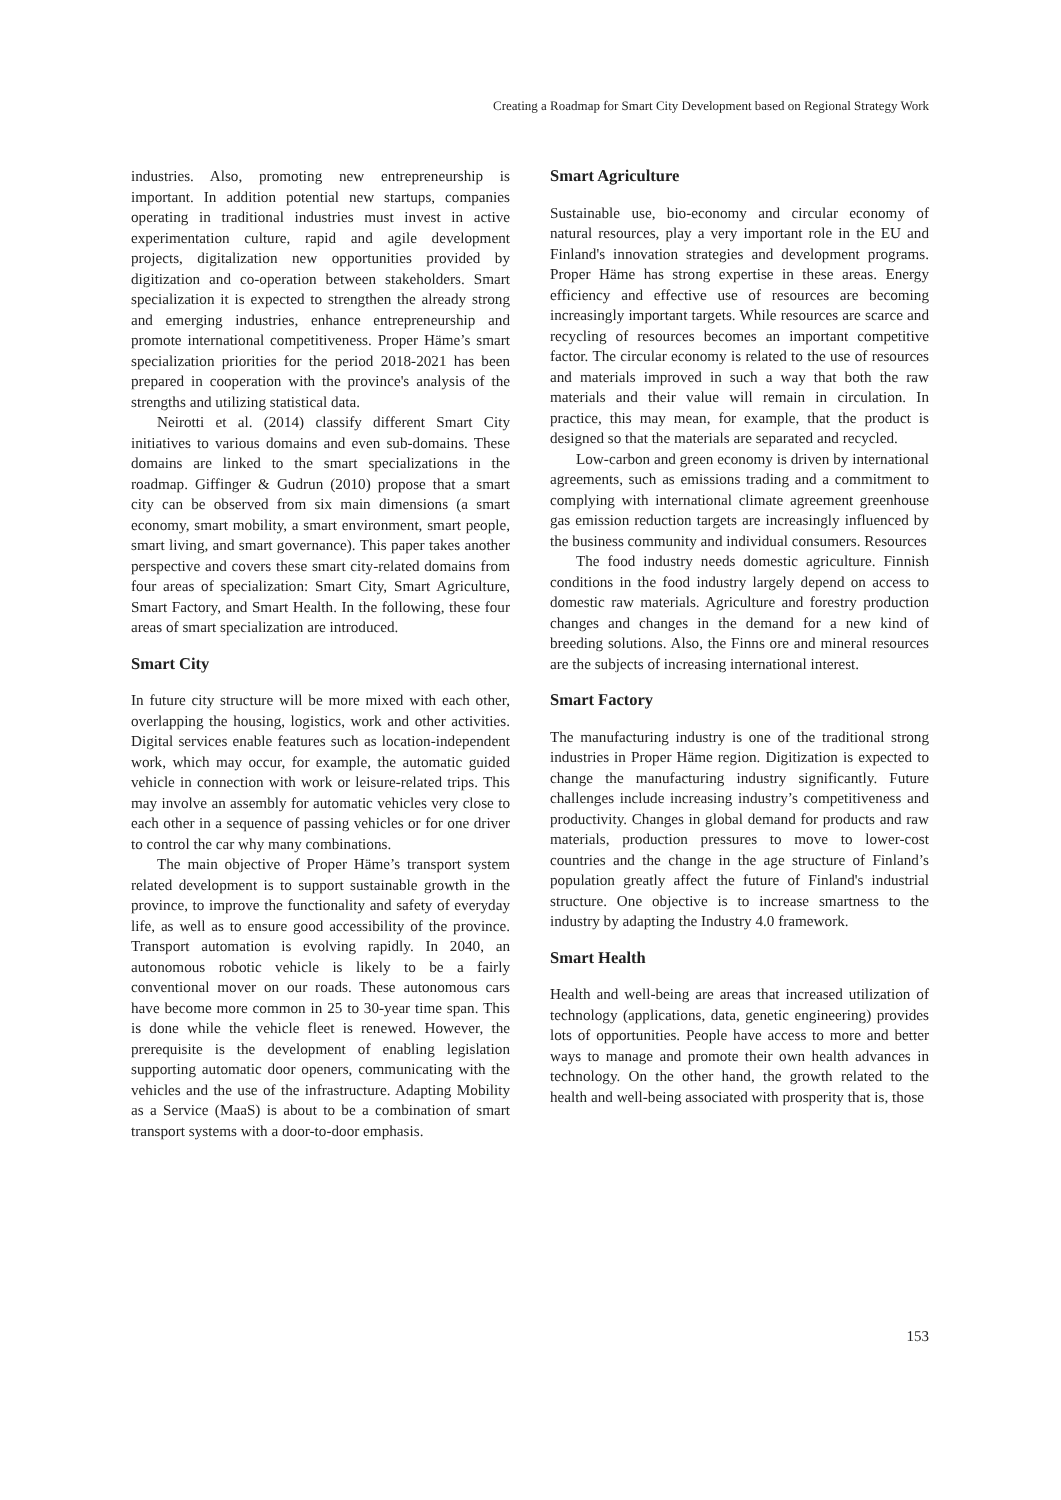Creating a Roadmap for Smart City Development based on Regional Strategy Work
industries. Also, promoting new entrepreneurship is important. In addition potential new startups, companies operating in traditional industries must invest in active experimentation culture, rapid and agile development projects, digitalization new opportunities provided by digitization and co-operation between stakeholders. Smart specialization it is expected to strengthen the already strong and emerging industries, enhance entrepreneurship and promote international competitiveness. Proper Häme’s smart specialization priorities for the period 2018-2021 has been prepared in cooperation with the province's analysis of the strengths and utilizing statistical data.
Neirotti et al. (2014) classify different Smart City initiatives to various domains and even sub-domains. These domains are linked to the smart specializations in the roadmap. Giffinger & Gudrun (2010) propose that a smart city can be observed from six main dimensions (a smart economy, smart mobility, a smart environment, smart people, smart living, and smart governance). This paper takes another perspective and covers these smart city-related domains from four areas of specialization: Smart City, Smart Agriculture, Smart Factory, and Smart Health. In the following, these four areas of smart specialization are introduced.
Smart City
In future city structure will be more mixed with each other, overlapping the housing, logistics, work and other activities. Digital services enable features such as location-independent work, which may occur, for example, the automatic guided vehicle in connection with work or leisure-related trips. This may involve an assembly for automatic vehicles very close to each other in a sequence of passing vehicles or for one driver to control the car why many combinations.
The main objective of Proper Häme’s transport system related development is to support sustainable growth in the province, to improve the functionality and safety of everyday life, as well as to ensure good accessibility of the province. Transport automation is evolving rapidly. In 2040, an autonomous robotic vehicle is likely to be a fairly conventional mover on our roads. These autonomous cars have become more common in 25 to 30-year time span. This is done while the vehicle fleet is renewed. However, the prerequisite is the development of enabling legislation supporting automatic door openers, communicating with the vehicles and the use of the infrastructure. Adapting Mobility as a Service (MaaS) is about to be a combination of smart transport systems with a door-to-door emphasis.
Smart Agriculture
Sustainable use, bio-economy and circular economy of natural resources, play a very important role in the EU and Finland's innovation strategies and development programs. Proper Häme has strong expertise in these areas. Energy efficiency and effective use of resources are becoming increasingly important targets. While resources are scarce and recycling of resources becomes an important competitive factor. The circular economy is related to the use of resources and materials improved in such a way that both the raw materials and their value will remain in circulation. In practice, this may mean, for example, that the product is designed so that the materials are separated and recycled.
Low-carbon and green economy is driven by international agreements, such as emissions trading and a commitment to complying with international climate agreement greenhouse gas emission reduction targets are increasingly influenced by the business community and individual consumers. Resources
The food industry needs domestic agriculture. Finnish conditions in the food industry largely depend on access to domestic raw materials. Agriculture and forestry production changes and changes in the demand for a new kind of breeding solutions. Also, the Finns ore and mineral resources are the subjects of increasing international interest.
Smart Factory
The manufacturing industry is one of the traditional strong industries in Proper Häme region. Digitization is expected to change the manufacturing industry significantly. Future challenges include increasing industry’s competitiveness and productivity. Changes in global demand for products and raw materials, production pressures to move to lower-cost countries and the change in the age structure of Finland’s population greatly affect the future of Finland's industrial structure. One objective is to increase smartness to the industry by adapting the Industry 4.0 framework.
Smart Health
Health and well-being are areas that increased utilization of technology (applications, data, genetic engineering) provides lots of opportunities. People have access to more and better ways to manage and promote their own health advances in technology. On the other hand, the growth related to the health and well-being associated with prosperity that is, those
153